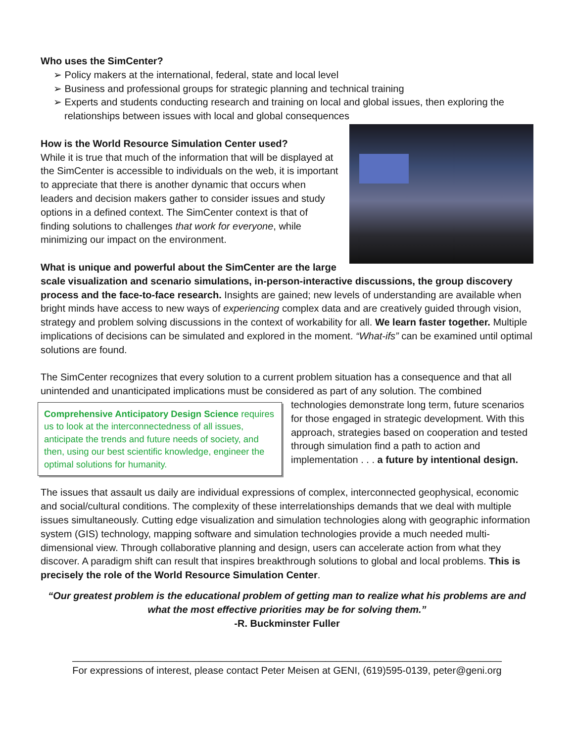Who uses the SimCenter?
➢ Policy makers at the international, federal, state and local level
➢ Business and professional groups for strategic planning and technical training
➢ Experts and students conducting research and training on local and global issues, then exploring the relationships between issues with local and global consequences
How is the World Resource Simulation Center used?
While it is true that much of the information that will be displayed at the SimCenter is accessible to individuals on the web, it is important to appreciate that there is another dynamic that occurs when leaders and decision makers gather to consider issues and study options in a defined context. The SimCenter context is that of finding solutions to challenges that work for everyone, while minimizing our impact on the environment.
What is unique and powerful about the SimCenter are the large scale visualization and scenario simulations, in-person-interactive discussions, the group discovery process and the face-to-face research. Insights are gained; new levels of understanding are available when bright minds have access to new ways of experiencing complex data and are creatively guided through vision, strategy and problem solving discussions in the context of workability for all. We learn faster together. Multiple implications of decisions can be simulated and explored in the moment. “What-ifs” can be examined until optimal solutions are found.
The SimCenter recognizes that every solution to a current problem situation has a consequence and that all unintended and unanticipated implications must be considered as part of any solution. The combined
Comprehensive Anticipatory Design Science requires us to look at the interconnectedness of all issues, anticipate the trends and future needs of society, and then, using our best scientific knowledge, engineer the optimal solutions for humanity.
technologies demonstrate long term, future scenarios for those engaged in strategic development. With this approach, strategies based on cooperation and tested through simulation find a path to action and implementation . . . a future by intentional design.
The issues that assault us daily are individual expressions of complex, interconnected geophysical, economic and social/cultural conditions. The complexity of these interrelationships demands that we deal with multiple issues simultaneously. Cutting edge visualization and simulation technologies along with geographic information system (GIS) technology, mapping software and simulation technologies provide a much needed multi-dimensional view. Through collaborative planning and design, users can accelerate action from what they discover. A paradigm shift can result that inspires breakthrough solutions to global and local problems. This is precisely the role of the World Resource Simulation Center.
“Our greatest problem is the educational problem of getting man to realize what his problems are and what the most effective priorities may be for solving them.”
-R. Buckminster Fuller
______________________________________________________________________________
For expressions of interest, please contact Peter Meisen at GENI, (619)595-0139, peter@geni.org